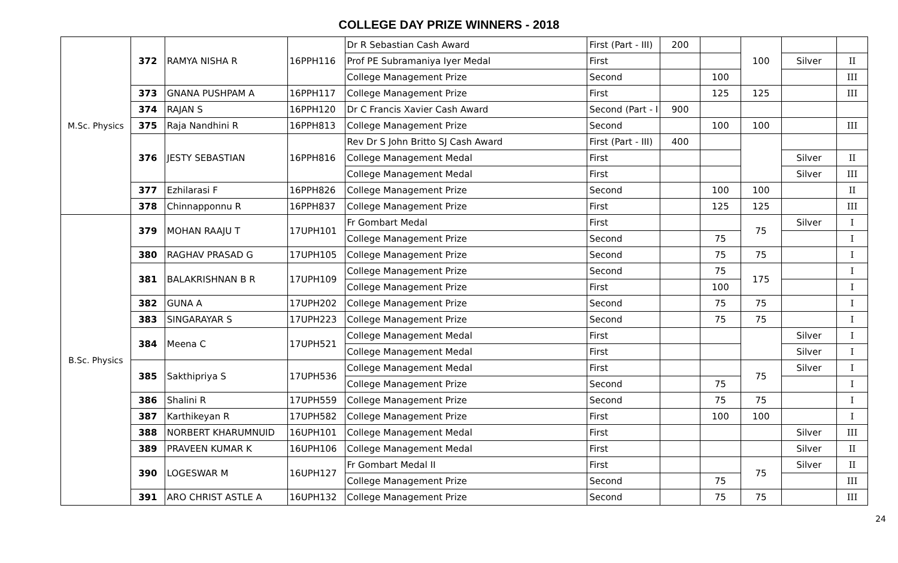COLLEGE DAY PRIZE WINNERS - 2018
| M.Sc. Physics | 372 | RAMYA NISHA R | 16PPH116 | Dr R Sebastian Cash Award | First (Part - III) | 200 | | 100 | | |
| | | | | Prof PE Subramaniya Iyer Medal | First | | | | Silver | II |
| | | | | College Management Prize | Second | | 100 | | | III |
| | 373 | GNANA PUSHPAM A | 16PPH117 | College Management Prize | First | | 125 | 125 | | III |
| | 374 | RAJAN S | 16PPH120 | Dr C Francis Xavier Cash Award | Second (Part - I | 900 | | | | |
| | 375 | Raja Nandhini R | 16PPH813 | College Management Prize | Second | | 100 | 100 | | III |
| | 376 | JESTY SEBASTIAN | 16PPH816 | Rev Dr S John Britto SJ Cash Award | First (Part - III) | 400 | | | | |
| | | | | College Management Medal | First | | | | Silver | II |
| | | | | College Management Medal | First | | | | Silver | III |
| | 377 | Ezhilarasi F | 16PPH826 | College Management Prize | Second | | 100 | 100 | | II |
| | 378 | Chinnapponnu R | 16PPH837 | College Management Prize | First | | 125 | 125 | | III |
| B.Sc. Physics | 379 | MOHAN RAAJU T | 17UPH101 | Fr Gombart Medal | First | | | 75 | Silver | I |
| | | | | College Management Prize | Second | | 75 | | | I |
| | 380 | RAGHAV PRASAD G | 17UPH105 | College Management Prize | Second | | 75 | 75 | | I |
| | 381 | BALAKRISHNAN B R | 17UPH109 | College Management Prize | Second | | 75 | 175 | | I |
| | | | | College Management Prize | First | | 100 | | | I |
| | 382 | GUNA A | 17UPH202 | College Management Prize | Second | | 75 | 75 | | I |
| | 383 | SINGARAYAR S | 17UPH223 | College Management Prize | Second | | 75 | 75 | | I |
| | 384 | Meena C | 17UPH521 | College Management Medal | First | | | | Silver | I |
| | | | | College Management Medal | First | | | | Silver | I |
| | 385 | Sakthipriya S | 17UPH536 | College Management Medal | First | | | 75 | Silver | I |
| | | | | College Management Prize | Second | | 75 | | | I |
| | 386 | Shalini R | 17UPH559 | College Management Prize | Second | | 75 | 75 | | I |
| | 387 | Karthikeyan R | 17UPH582 | College Management Prize | First | | 100 | 100 | | I |
| | 388 | NORBERT KHARUMNUID | 16UPH101 | College Management Medal | First | | | | Silver | III |
| | 389 | PRAVEEN KUMAR K | 16UPH106 | College Management Medal | First | | | | Silver | II |
| | 390 | LOGESWAR M | 16UPH127 | Fr Gombart Medal II | First | | | 75 | Silver | II |
| | | | | College Management Prize | Second | | 75 | | | III |
| | 391 | ARO CHRIST ASTLE A | 16UPH132 | College Management Prize | Second | | 75 | 75 | | III |
24